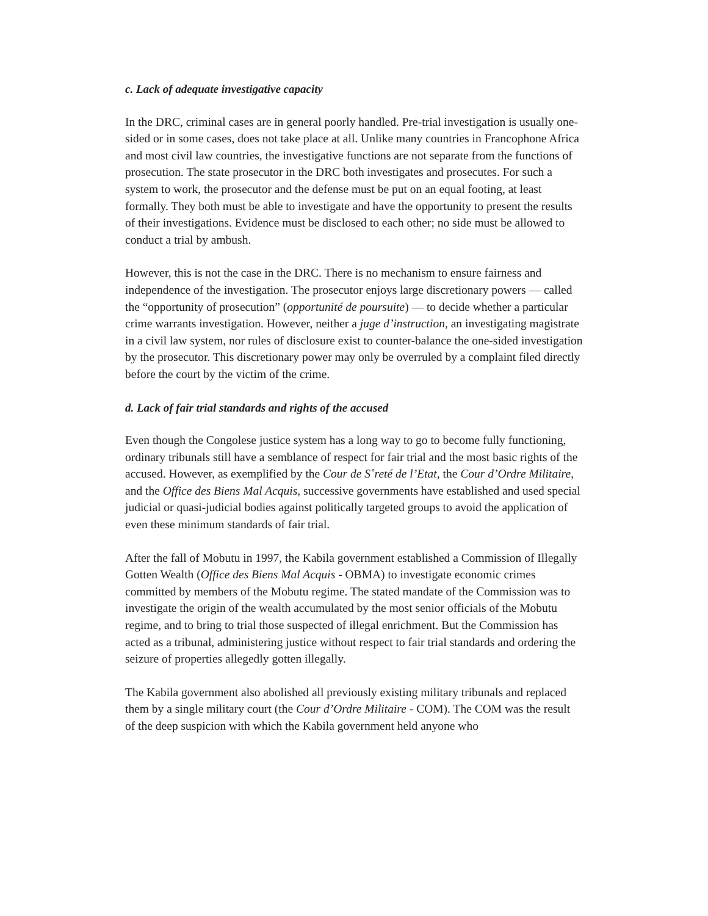c. Lack of adequate investigative capacity
In the DRC, criminal cases are in general poorly handled. Pre-trial investigation is usually one-sided or in some cases, does not take place at all. Unlike many countries in Francophone Africa and most civil law countries, the investigative functions are not separate from the functions of prosecution. The state prosecutor in the DRC both investigates and prosecutes. For such a system to work, the prosecutor and the defense must be put on an equal footing, at least formally. They both must be able to investigate and have the opportunity to present the results of their investigations. Evidence must be disclosed to each other; no side must be allowed to conduct a trial by ambush.
However, this is not the case in the DRC. There is no mechanism to ensure fairness and independence of the investigation. The prosecutor enjoys large discretionary powers — called the “opportunity of prosecution” (opportunité de poursuite) — to decide whether a particular crime warrants investigation. However, neither a juge d’instruction, an investigating magistrate in a civil law system, nor rules of disclosure exist to counter-balance the one-sided investigation by the prosecutor. This discretionary power may only be overruled by a complaint filed directly before the court by the victim of the crime.
d. Lack of fair trial standards and rights of the accused
Even though the Congolese justice system has a long way to go to become fully functioning, ordinary tribunals still have a semblance of respect for fair trial and the most basic rights of the accused. However, as exemplified by the Cour de S˚reté de l’Etat, the Cour d’Ordre Militaire, and the Office des Biens Mal Acquis, successive governments have established and used special judicial or quasi-judicial bodies against politically targeted groups to avoid the application of even these minimum standards of fair trial.
After the fall of Mobutu in 1997, the Kabila government established a Commission of Illegally Gotten Wealth (Office des Biens Mal Acquis - OBMA) to investigate economic crimes committed by members of the Mobutu regime. The stated mandate of the Commission was to investigate the origin of the wealth accumulated by the most senior officials of the Mobutu regime, and to bring to trial those suspected of illegal enrichment. But the Commission has acted as a tribunal, administering justice without respect to fair trial standards and ordering the seizure of properties allegedly gotten illegally.
The Kabila government also abolished all previously existing military tribunals and replaced them by a single military court (the Cour d’Ordre Militaire - COM). The COM was the result of the deep suspicion with which the Kabila government held anyone who